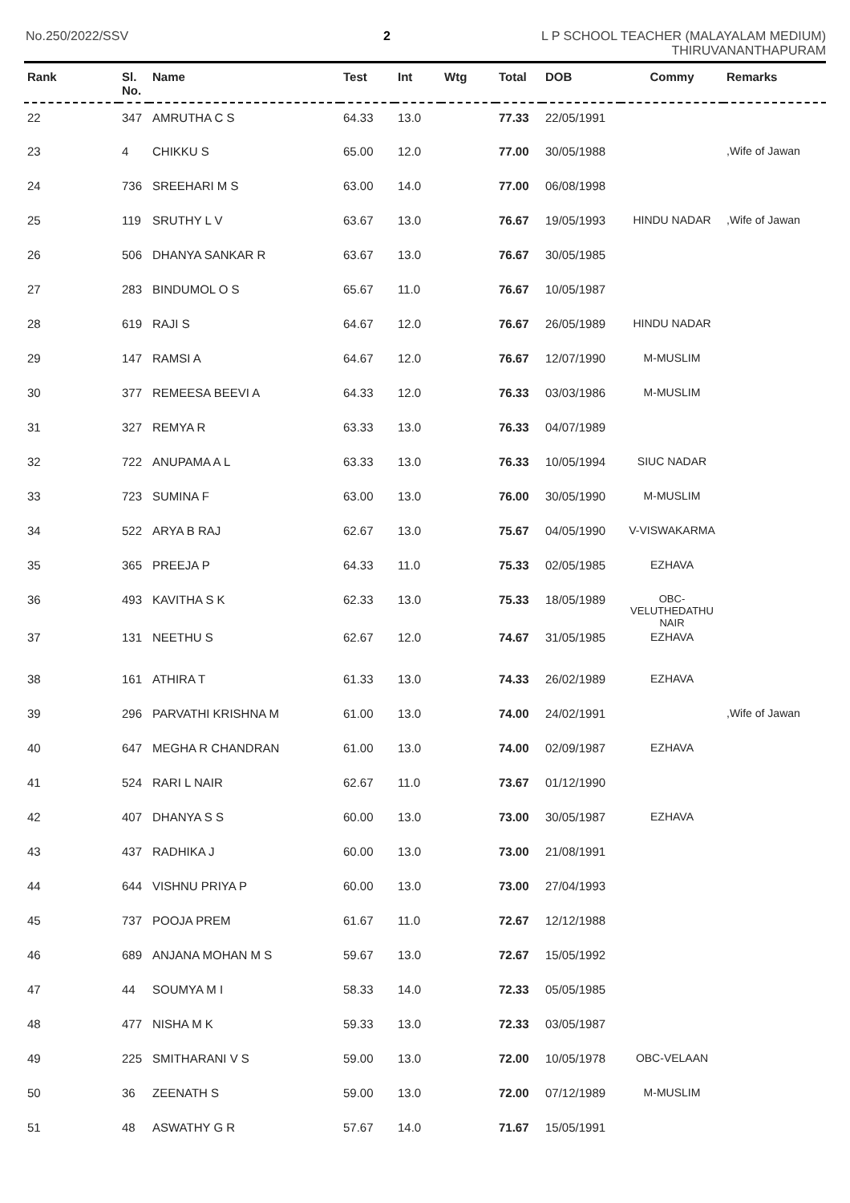No.250/2022/SSV 2
L P SCHOOL TEACHER (MALAYALAM MEDIUM)
THIRUVANANTHAPURAM
| Rank | Sl. No. | Name | Test | Int | Wtg | Total | DOB | Commy | Remarks |
| --- | --- | --- | --- | --- | --- | --- | --- | --- | --- |
| 22 | 347 | AMRUTHA C S | 64.33 | 13.0 | | 77.33 | 22/05/1991 | | |
| 23 | 4 | CHIKKU S | 65.00 | 12.0 | | 77.00 | 30/05/1988 | | ,Wife of Jawan |
| 24 | 736 | SREEHARI M S | 63.00 | 14.0 | | 77.00 | 06/08/1998 | | |
| 25 | 119 | SRUTHY L V | 63.67 | 13.0 | | 76.67 | 19/05/1993 | HINDU NADAR | ,Wife of Jawan |
| 26 | 506 | DHANYA SANKAR R | 63.67 | 13.0 | | 76.67 | 30/05/1985 | | |
| 27 | 283 | BINDUMOL O S | 65.67 | 11.0 | | 76.67 | 10/05/1987 | | |
| 28 | 619 | RAJI S | 64.67 | 12.0 | | 76.67 | 26/05/1989 | HINDU NADAR | |
| 29 | 147 | RAMSI A | 64.67 | 12.0 | | 76.67 | 12/07/1990 | M-MUSLIM | |
| 30 | 377 | REMEESA BEEVI A | 64.33 | 12.0 | | 76.33 | 03/03/1986 | M-MUSLIM | |
| 31 | 327 | REMYA R | 63.33 | 13.0 | | 76.33 | 04/07/1989 | | |
| 32 | 722 | ANUPAMA A L | 63.33 | 13.0 | | 76.33 | 10/05/1994 | SIUC NADAR | |
| 33 | 723 | SUMINA F | 63.00 | 13.0 | | 76.00 | 30/05/1990 | M-MUSLIM | |
| 34 | 522 | ARYA B RAJ | 62.67 | 13.0 | | 75.67 | 04/05/1990 | V-VISWAKARMA | |
| 35 | 365 | PREEJA P | 64.33 | 11.0 | | 75.33 | 02/05/1985 | EZHAVA | |
| 36 | 493 | KAVITHA S K | 62.33 | 13.0 | | 75.33 | 18/05/1989 | OBC- VELUTHEDATHU NAIR | |
| 37 | 131 | NEETHU S | 62.67 | 12.0 | | 74.67 | 31/05/1985 | EZHAVA | |
| 38 | 161 | ATHIRA T | 61.33 | 13.0 | | 74.33 | 26/02/1989 | EZHAVA | |
| 39 | 296 | PARVATHI KRISHNA M | 61.00 | 13.0 | | 74.00 | 24/02/1991 | | ,Wife of Jawan |
| 40 | 647 | MEGHA R CHANDRAN | 61.00 | 13.0 | | 74.00 | 02/09/1987 | EZHAVA | |
| 41 | 524 | RARI L NAIR | 62.67 | 11.0 | | 73.67 | 01/12/1990 | | |
| 42 | 407 | DHANYA S S | 60.00 | 13.0 | | 73.00 | 30/05/1987 | EZHAVA | |
| 43 | 437 | RADHIKA J | 60.00 | 13.0 | | 73.00 | 21/08/1991 | | |
| 44 | 644 | VISHNU PRIYA P | 60.00 | 13.0 | | 73.00 | 27/04/1993 | | |
| 45 | 737 | POOJA PREM | 61.67 | 11.0 | | 72.67 | 12/12/1988 | | |
| 46 | 689 | ANJANA MOHAN M S | 59.67 | 13.0 | | 72.67 | 15/05/1992 | | |
| 47 | 44 | SOUMYA M I | 58.33 | 14.0 | | 72.33 | 05/05/1985 | | |
| 48 | 477 | NISHA M K | 59.33 | 13.0 | | 72.33 | 03/05/1987 | | |
| 49 | 225 | SMITHARANI V S | 59.00 | 13.0 | | 72.00 | 10/05/1978 | OBC-VELAAN | |
| 50 | 36 | ZEENATH S | 59.00 | 13.0 | | 72.00 | 07/12/1989 | M-MUSLIM | |
| 51 | 48 | ASWATHY G R | 57.67 | 14.0 | | 71.67 | 15/05/1991 | | |